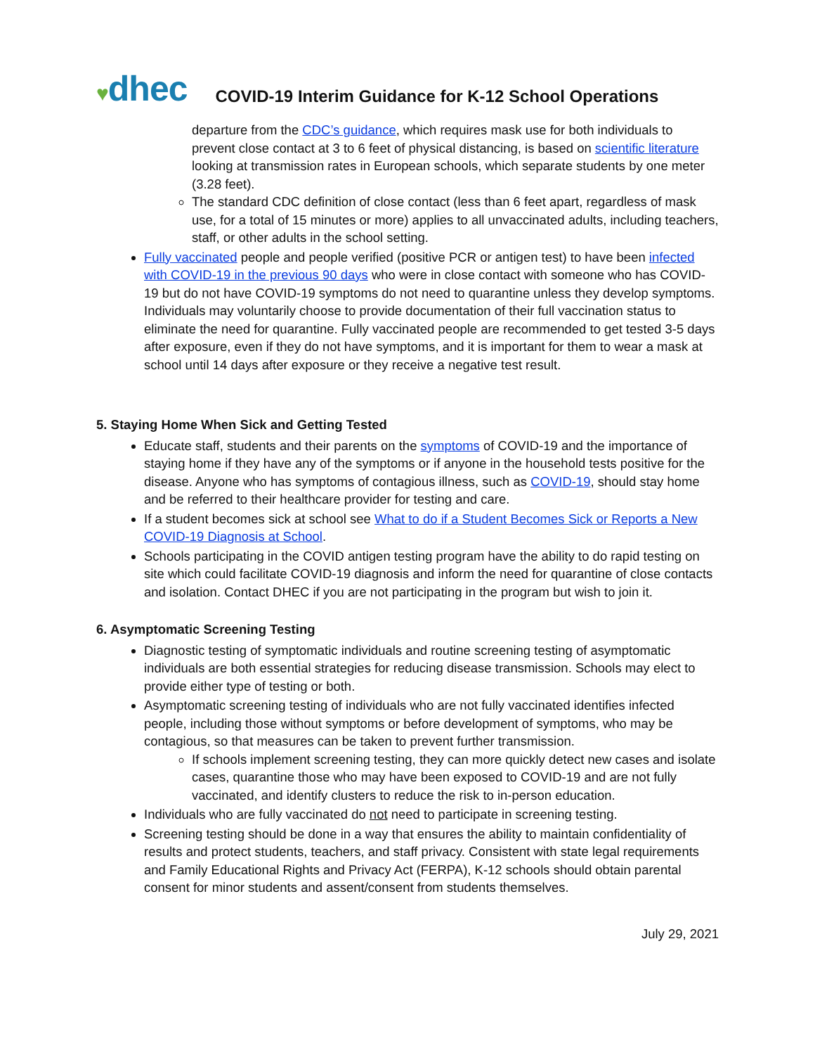♥dhec
COVID-19 Interim Guidance for K-12 School Operations
departure from the CDC’s guidance, which requires mask use for both individuals to prevent close contact at 3 to 6 feet of physical distancing, is based on scientific literature looking at transmission rates in European schools, which separate students by one meter (3.28 feet).
The standard CDC definition of close contact (less than 6 feet apart, regardless of mask use, for a total of 15 minutes or more) applies to all unvaccinated adults, including teachers, staff, or other adults in the school setting.
Fully vaccinated people and people verified (positive PCR or antigen test) to have been infected with COVID-19 in the previous 90 days who were in close contact with someone who has COVID-19 but do not have COVID-19 symptoms do not need to quarantine unless they develop symptoms. Individuals may voluntarily choose to provide documentation of their full vaccination status to eliminate the need for quarantine. Fully vaccinated people are recommended to get tested 3-5 days after exposure, even if they do not have symptoms, and it is important for them to wear a mask at school until 14 days after exposure or they receive a negative test result.
5. Staying Home When Sick and Getting Tested
Educate staff, students and their parents on the symptoms of COVID-19 and the importance of staying home if they have any of the symptoms or if anyone in the household tests positive for the disease. Anyone who has symptoms of contagious illness, such as COVID-19, should stay home and be referred to their healthcare provider for testing and care.
If a student becomes sick at school see What to do if a Student Becomes Sick or Reports a New COVID-19 Diagnosis at School.
Schools participating in the COVID antigen testing program have the ability to do rapid testing on site which could facilitate COVID-19 diagnosis and inform the need for quarantine of close contacts and isolation. Contact DHEC if you are not participating in the program but wish to join it.
6. Asymptomatic Screening Testing
Diagnostic testing of symptomatic individuals and routine screening testing of asymptomatic individuals are both essential strategies for reducing disease transmission. Schools may elect to provide either type of testing or both.
Asymptomatic screening testing of individuals who are not fully vaccinated identifies infected people, including those without symptoms or before development of symptoms, who may be contagious, so that measures can be taken to prevent further transmission.
If schools implement screening testing, they can more quickly detect new cases and isolate cases, quarantine those who may have been exposed to COVID-19 and are not fully vaccinated, and identify clusters to reduce the risk to in-person education.
Individuals who are fully vaccinated do not need to participate in screening testing.
Screening testing should be done in a way that ensures the ability to maintain confidentiality of results and protect students, teachers, and staff privacy. Consistent with state legal requirements and Family Educational Rights and Privacy Act (FERPA), K-12 schools should obtain parental consent for minor students and assent/consent from students themselves.
July 29, 2021